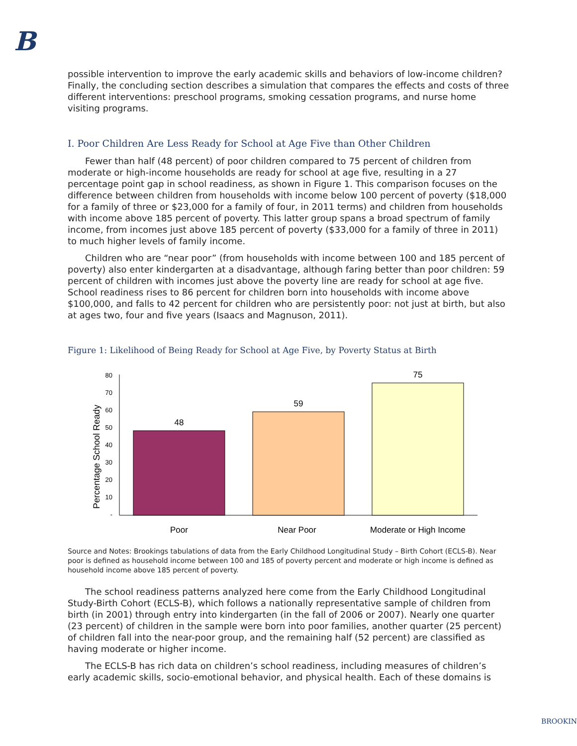B
possible intervention to improve the early academic skills and behaviors of low-income children? Finally, the concluding section describes a simulation that compares the effects and costs of three different interventions: preschool programs, smoking cessation programs, and nurse home visiting programs.
I. Poor Children Are Less Ready for School at Age Five than Other Children
Fewer than half (48 percent) of poor children compared to 75 percent of children from moderate or high-income households are ready for school at age five, resulting in a 27 percentage point gap in school readiness, as shown in Figure 1. This comparison focuses on the difference between children from households with income below 100 percent of poverty ($18,000 for a family of three or $23,000 for a family of four, in 2011 terms) and children from households with income above 185 percent of poverty. This latter group spans a broad spectrum of family income, from incomes just above 185 percent of poverty ($33,000 for a family of three in 2011) to much higher levels of family income.
Children who are “near poor” (from households with income between 100 and 185 percent of poverty) also enter kindergarten at a disadvantage, although faring better than poor children: 59 percent of children with incomes just above the poverty line are ready for school at age five. School readiness rises to 86 percent for children born into households with income above $100,000, and falls to 42 percent for children who are persistently poor: not just at birth, but also at ages two, four and five years (Isaacs and Magnuson, 2011).
Figure 1: Likelihood of Being Ready for School at Age Five, by Poverty Status at Birth
Percentage School Ready
80
70
60
50
40
30
20
10
-
48
59
75
Poor
Near Poor
Moderate or High Income
Source and Notes: Brookings tabulations of data from the Early Childhood Longitudinal Study – Birth Cohort (ECLS-B). Near poor is defined as household income between 100 and 185 of poverty percent and moderate or high income is defined as household income above 185 percent of poverty.
The school readiness patterns analyzed here come from the Early Childhood Longitudinal Study-Birth Cohort (ECLS-B), which follows a nationally representative sample of children from birth (in 2001) through entry into kindergarten (in the fall of 2006 or 2007). Nearly one quarter (23 percent) of children in the sample were born into poor families, another quarter (25 percent) of children fall into the near-poor group, and the remaining half (52 percent) are classified as having moderate or higher income.
The ECLS-B has rich data on children’s school readiness, including measures of children’s early academic skills, socio-emotional behavior, and physical health. Each of these domains is
BROOKIN